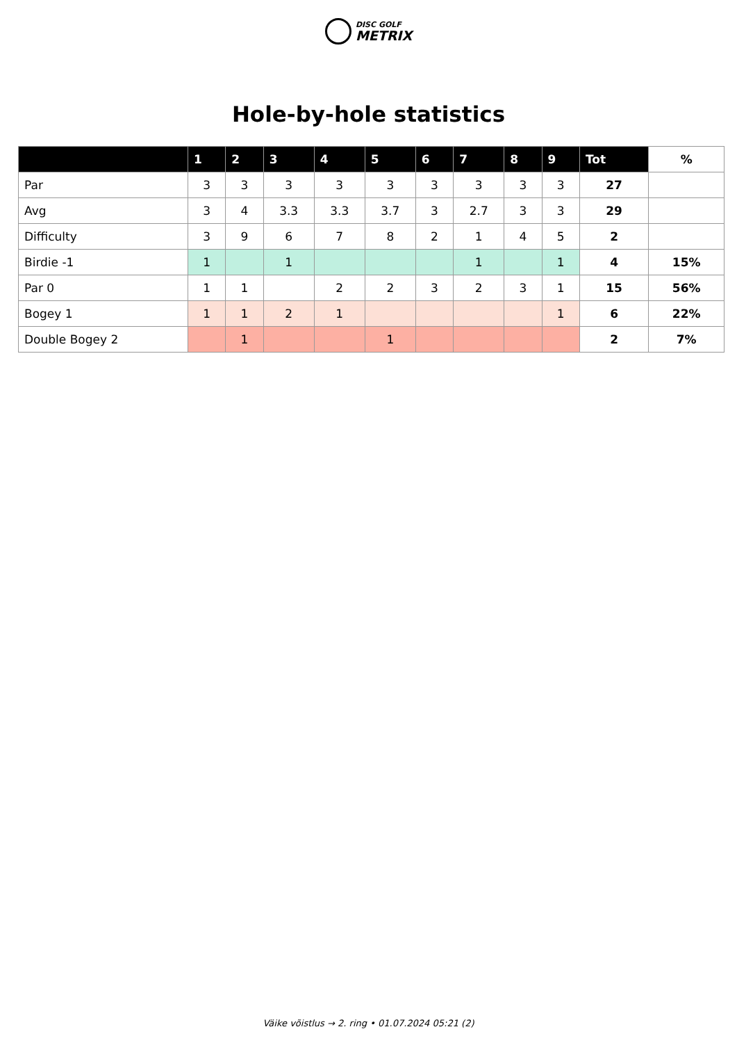DISC GOLF METRIX
Hole-by-hole statistics
| | 1 | 2 | 3 | 4 | 5 | 6 | 7 | 8 | 9 | Tot | % |
| --- | --- | --- | --- | --- | --- | --- | --- | --- | --- | --- | --- |
| Par | 3 | 3 | 3 | 3 | 3 | 3 | 3 | 3 | 3 | 27 | |
| Avg | 3 | 4 | 3.3 | 3.3 | 3.7 | 3 | 2.7 | 3 | 3 | 29 | |
| Difficulty | 3 | 9 | 6 | 7 | 8 | 2 | 1 | 4 | 5 | 2 | |
| Birdie -1 | 1 | | 1 | | | | 1 | | 1 | 4 | 15% |
| Par 0 | 1 | 1 | | 2 | 2 | 3 | 2 | 3 | 1 | 15 | 56% |
| Bogey 1 | 1 | 1 | 2 | 1 | | | | | 1 | 6 | 22% |
| Double Bogey 2 | | 1 | | | 1 | | | | | 2 | 7% |
Väike võistlus → 2. ring • 01.07.2024 05:21 (2)